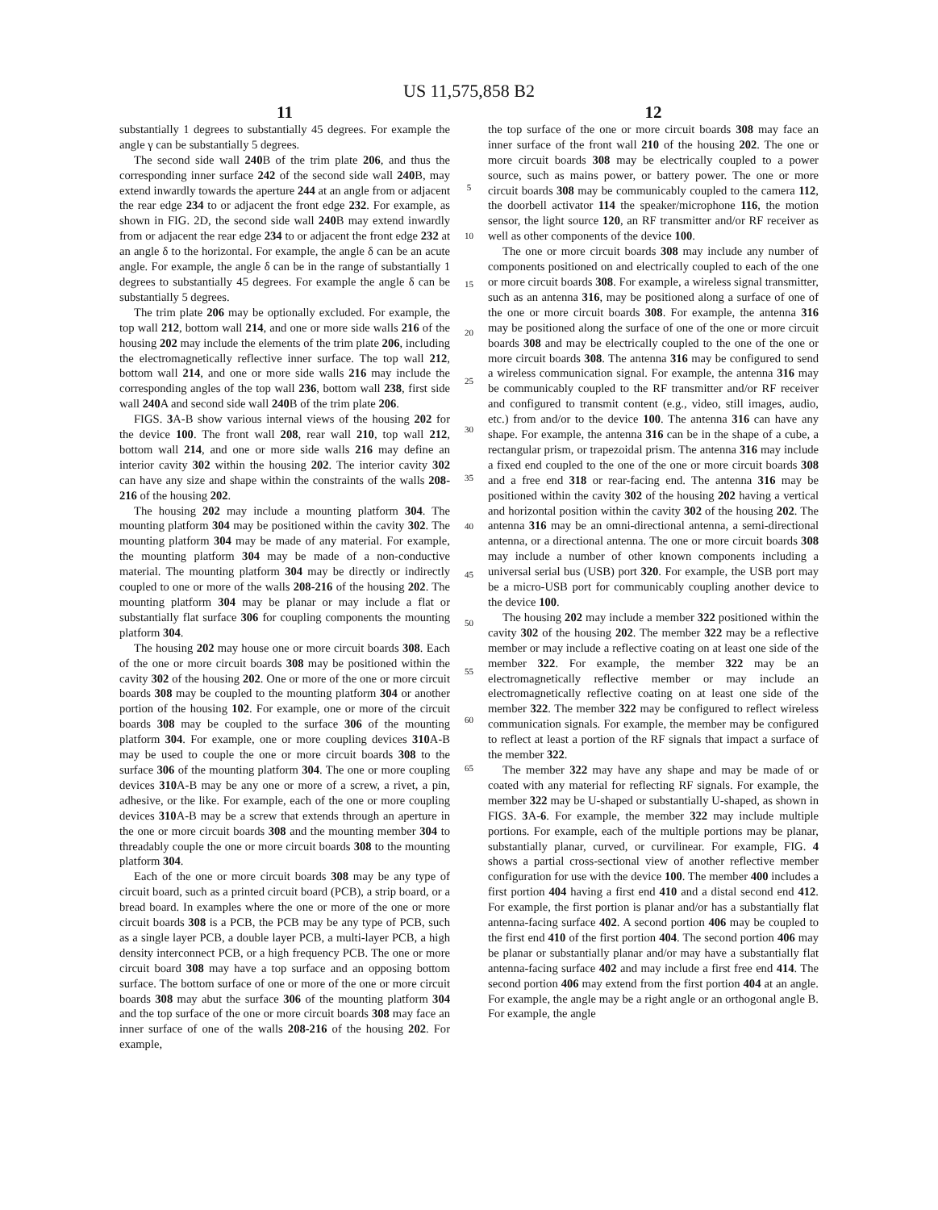US 11,575,858 B2
11
substantially 1 degrees to substantially 45 degrees. For example the angle γ can be substantially 5 degrees.
The second side wall 240 B of the trim plate 206, and thus the corresponding inner surface 242 of the second side wall 240 B, may extend inwardly towards the aperture 244 at an angle from or adjacent the rear edge 234 to or adjacent the front edge 232. For example, as shown in FIG. 2D, the second side wall 240 B may extend inwardly from or adjacent the rear edge 234 to or adjacent the front edge 232 at an angle δ to the horizontal. For example, the angle δ can be an acute angle. For example, the angle δ can be in the range of substantially 1 degrees to substantially 45 degrees. For example the angle δ can be substantially 5 degrees.
The trim plate 206 may be optionally excluded. For example, the top wall 212, bottom wall 214, and one or more side walls 216 of the housing 202 may include the elements of the trim plate 206, including the electromagnetically reflective inner surface. The top wall 212, bottom wall 214, and one or more side walls 216 may include the corresponding angles of the top wall 236, bottom wall 238, first side wall 240 A and second side wall 240 B of the trim plate 206.
FIGS. 3 A-B show various internal views of the housing 202 for the device 100. The front wall 208, rear wall 210, top wall 212, bottom wall 214, and one or more side walls 216 may define an interior cavity 302 within the housing 202. The interior cavity 302 can have any size and shape within the constraints of the walls 208-216 of the housing 202.
The housing 202 may include a mounting platform 304. The mounting platform 304 may be positioned within the cavity 302. The mounting platform 304 may be made of any material. For example, the mounting platform 304 may be made of a non-conductive material. The mounting platform 304 may be directly or indirectly coupled to one or more of the walls 208-216 of the housing 202. The mounting platform 304 may be planar or may include a flat or substantially flat surface 306 for coupling components the mounting platform 304.
The housing 202 may house one or more circuit boards 308. Each of the one or more circuit boards 308 may be positioned within the cavity 302 of the housing 202. One or more of the one or more circuit boards 308 may be coupled to the mounting platform 304 or another portion of the housing 102. For example, one or more of the circuit boards 308 may be coupled to the surface 306 of the mounting platform 304. For example, one or more coupling devices 310 A-B may be used to couple the one or more circuit boards 308 to the surface 306 of the mounting platform 304. The one or more coupling devices 310 A-B may be any one or more of a screw, a rivet, a pin, adhesive, or the like. For example, each of the one or more coupling devices 310 A-B may be a screw that extends through an aperture in the one or more circuit boards 308 and the mounting member 304 to threadably couple the one or more circuit boards 308 to the mounting platform 304.
Each of the one or more circuit boards 308 may be any type of circuit board, such as a printed circuit board (PCB), a strip board, or a bread board. In examples where the one or more of the one or more circuit boards 308 is a PCB, the PCB may be any type of PCB, such as a single layer PCB, a double layer PCB, a multi-layer PCB, a high density interconnect PCB, or a high frequency PCB. The one or more circuit board 308 may have a top surface and an opposing bottom surface. The bottom surface of one or more of the one or more circuit boards 308 may abut the surface 306 of the mounting platform 304 and the top surface of the one or more circuit boards 308 may face an inner surface of one of the walls 208-216 of the housing 202. For example,
5
10
15
20
25
30
35
40
45
50
55
60
65
12
the top surface of the one or more circuit boards 308 may face an inner surface of the front wall 210 of the housing 202. The one or more circuit boards 308 may be electrically coupled to a power source, such as mains power, or battery power. The one or more circuit boards 308 may be communicably coupled to the camera 112, the doorbell activator 114 the speaker/microphone 116, the motion sensor, the light source 120, an RF transmitter and/or RF receiver as well as other components of the device 100.
The one or more circuit boards 308 may include any number of components positioned on and electrically coupled to each of the one or more circuit boards 308. For example, a wireless signal transmitter, such as an antenna 316, may be positioned along a surface of one of the one or more circuit boards 308. For example, the antenna 316 may be positioned along the surface of one of the one or more circuit boards 308 and may be electrically coupled to the one of the one or more circuit boards 308. The antenna 316 may be configured to send a wireless communication signal. For example, the antenna 316 may be communicably coupled to the RF transmitter and/or RF receiver and configured to transmit content (e.g., video, still images, audio, etc.) from and/or to the device 100. The antenna 316 can have any shape. For example, the antenna 316 can be in the shape of a cube, a rectangular prism, or trapezoidal prism. The antenna 316 may include a fixed end coupled to the one of the one or more circuit boards 308 and a free end 318 or rear-facing end. The antenna 316 may be positioned within the cavity 302 of the housing 202 having a vertical and horizontal position within the cavity 302 of the housing 202. The antenna 316 may be an omni-directional antenna, a semi-directional antenna, or a directional antenna. The one or more circuit boards 308 may include a number of other known components including a universal serial bus (USB) port 320. For example, the USB port may be a micro-USB port for communicably coupling another device to the device 100.
The housing 202 may include a member 322 positioned within the cavity 302 of the housing 202. The member 322 may be a reflective member or may include a reflective coating on at least one side of the member 322. For example, the member 322 may be an electromagnetically reflective member or may include an electromagnetically reflective coating on at least one side of the member 322. The member 322 may be configured to reflect wireless communication signals. For example, the member may be configured to reflect at least a portion of the RF signals that impact a surface of the member 322.
The member 322 may have any shape and may be made of or coated with any material for reflecting RF signals. For example, the member 322 may be U-shaped or substantially U-shaped, as shown in FIGS. 3 A-6. For example, the member 322 may include multiple portions. For example, each of the multiple portions may be planar, substantially planar, curved, or curvilinear. For example, FIG. 4 shows a partial cross-sectional view of another reflective member configuration for use with the device 100. The member 400 includes a first portion 404 having a first end 410 and a distal second end 412. For example, the first portion is planar and/or has a substantially flat antenna-facing surface 402. A second portion 406 may be coupled to the first end 410 of the first portion 404. The second portion 406 may be planar or substantially planar and/or may have a substantially flat antenna-facing surface 402 and may include a first free end 414. The second portion 406 may extend from the first portion 404 at an angle. For example, the angle may be a right angle or an orthogonal angle B. For example, the angle